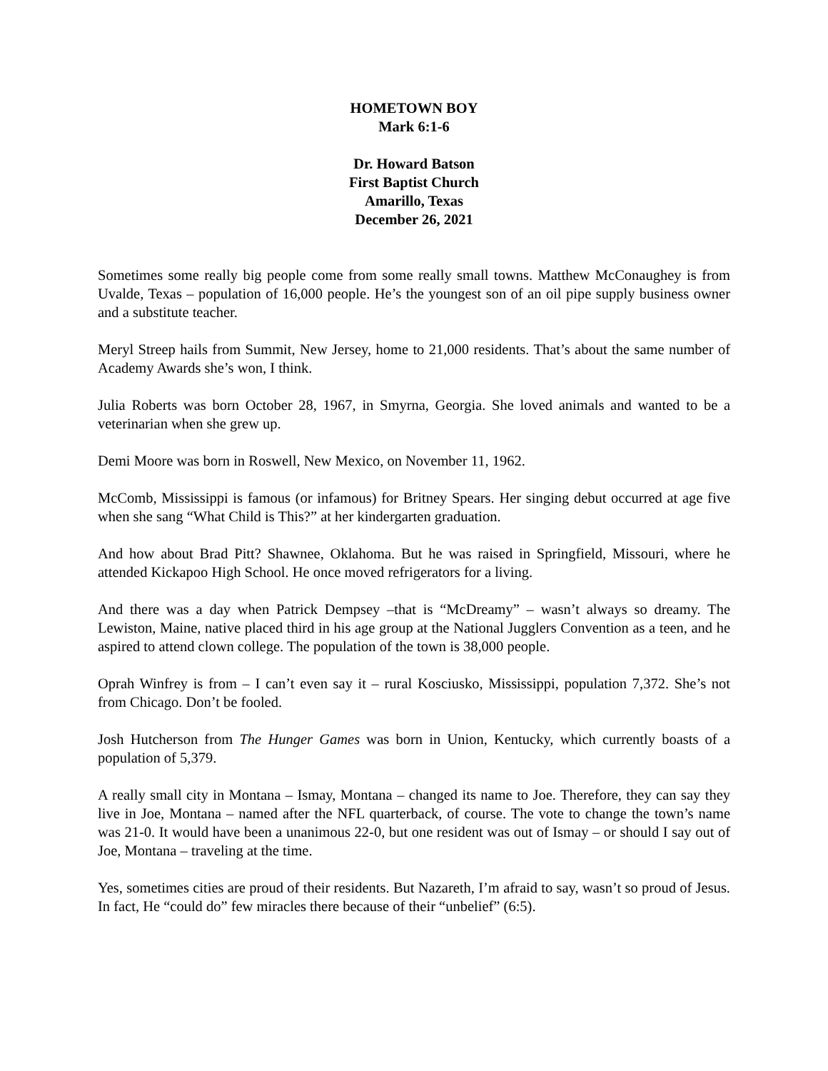HOMETOWN BOY
Mark 6:1-6
Dr. Howard Batson
First Baptist Church
Amarillo, Texas
December 26, 2021
Sometimes some really big people come from some really small towns. Matthew McConaughey is from Uvalde, Texas – population of 16,000 people. He’s the youngest son of an oil pipe supply business owner and a substitute teacher.
Meryl Streep hails from Summit, New Jersey, home to 21,000 residents. That’s about the same number of Academy Awards she’s won, I think.
Julia Roberts was born October 28, 1967, in Smyrna, Georgia. She loved animals and wanted to be a veterinarian when she grew up.
Demi Moore was born in Roswell, New Mexico, on November 11, 1962.
McComb, Mississippi is famous (or infamous) for Britney Spears. Her singing debut occurred at age five when she sang “What Child is This?” at her kindergarten graduation.
And how about Brad Pitt? Shawnee, Oklahoma. But he was raised in Springfield, Missouri, where he attended Kickapoo High School. He once moved refrigerators for a living.
And there was a day when Patrick Dempsey –that is “McDreamy” – wasn’t always so dreamy. The Lewiston, Maine, native placed third in his age group at the National Jugglers Convention as a teen, and he aspired to attend clown college. The population of the town is 38,000 people.
Oprah Winfrey is from – I can’t even say it – rural Kosciusko, Mississippi, population 7,372. She’s not from Chicago. Don’t be fooled.
Josh Hutcherson from The Hunger Games was born in Union, Kentucky, which currently boasts of a population of 5,379.
A really small city in Montana – Ismay, Montana – changed its name to Joe. Therefore, they can say they live in Joe, Montana – named after the NFL quarterback, of course. The vote to change the town’s name was 21-0. It would have been a unanimous 22-0, but one resident was out of Ismay – or should I say out of Joe, Montana – traveling at the time.
Yes, sometimes cities are proud of their residents. But Nazareth, I’m afraid to say, wasn’t so proud of Jesus. In fact, He “could do” few miracles there because of their “unbelief” (6:5).